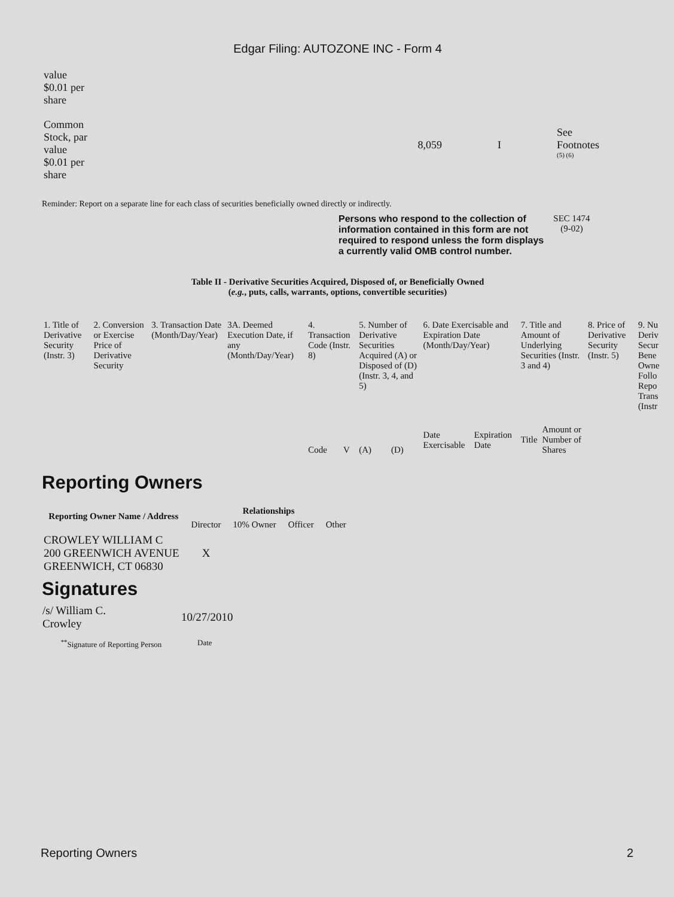Edgar Filing: AUTOZONE INC - Form 4
| value $0.01 per share | | | |
| Common Stock, par value $0.01 per share | 8,059 | I | See Footnotes <sup>(5) (6)</sup> |
Reminder: Report on a separate line for each class of securities beneficially owned directly or indirectly.
Persons who respond to the collection of information contained in this form are not required to respond unless the form displays a currently valid OMB control number.
SEC 1474
(9-02)
Table II - Derivative Securities Acquired, Disposed of, or Beneficially Owned
(e.g., puts, calls, warrants, options, convertible securities)
| 1. Title of Derivative Security (Instr. 3) | 2. Conversion or Exercise Price of Derivative Security | 3. Transaction Date (Month/Day/Year) | 3A. Deemed Execution Date, if any (Month/Day/Year) | 4. Transaction Code (Instr. 8) | | 5. Number of Derivative Securities Acquired (A) or Disposed of (D) (Instr. 3, 4, and 5) | | 6. Date Exercisable and Expiration Date (Month/Day/Year) | | 7. Title and Amount of Underlying Securities (Instr. 3 and 4) | | 8. Price of Derivative Security (Instr. 5) | 9. Nu Deriv Secur Bene Owne Follo Repo Trans (Instr |
| | | | | Code | V | (A) | (D) | Date Exercisable | Expiration Date | Title | Amount or Number of Shares | | |
Reporting Owners
| Reporting Owner Name / Address | Relationships | | | |
| --- | --- | --- | --- | --- |
| | Director | 10% Owner | Officer | Other |
| CROWLEY WILLIAM C 200 GREENWICH AVENUE GREENWICH, CT 06830 | X | | | |
Signatures
| /s/ William C. Crowley | 10/27/2010 |
| <sup>**</sup> Signature of Reporting Person | Date |
Reporting Owners 2